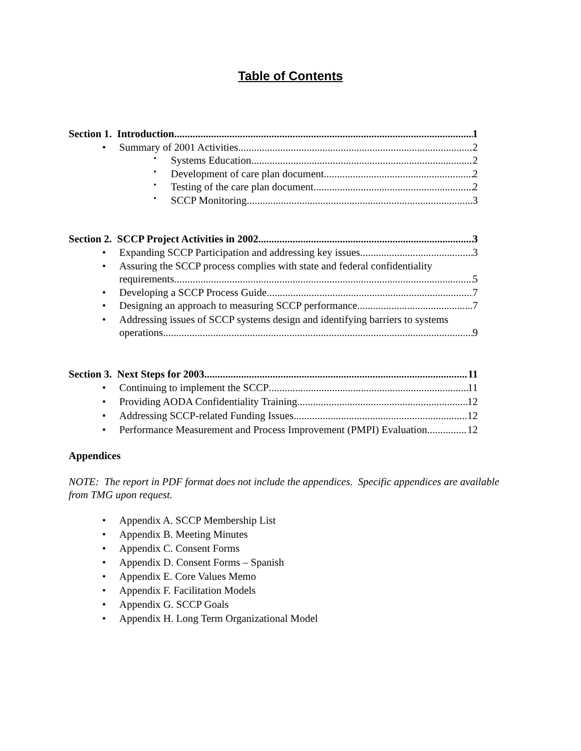Table of Contents
Section 1. Introduction 1
• Summary of 2001 Activities 2
▪ Systems Education 2
▪ Development of care plan document 2
▪ Testing of the care plan document 2
▪ SCCP Monitoring 3
Section 2. SCCP Project Activities in 2002 3
• Expanding SCCP Participation and addressing key issues 3
• Assuring the SCCP process complies with state and federal confidentiality
requirements 5
• Developing a SCCP Process Guide 7
• Designing an approach to measuring SCCP performance 7
• Addressing issues of SCCP systems design and identifying barriers to systems
operations 9
Section 3. Next Steps for 2003 11
• Continuing to implement the SCCP 11
• Providing AODA Confidentiality Training 12
• Addressing SCCP-related Funding Issues 12
• Performance Measurement and Process Improvement (PMPI) Evaluation 12
Appendices
NOTE: The report in PDF format does not include the appendices. Specific appendices are available from TMG upon request.
• Appendix A. SCCP Membership List
• Appendix B. Meeting Minutes
• Appendix C. Consent Forms
• Appendix D. Consent Forms – Spanish
• Appendix E. Core Values Memo
• Appendix F. Facilitation Models
• Appendix G. SCCP Goals
• Appendix H. Long Term Organizational Model